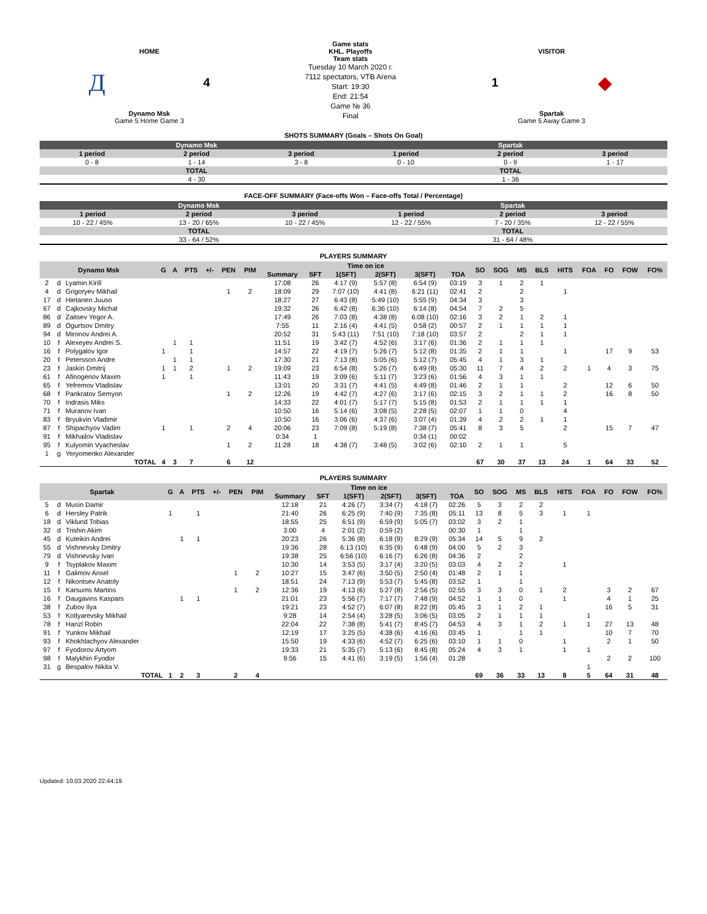HOME
Д 4
Dynamo Msk
Game 5 Home Game 3
Game stats
KHL. Playoffs
Team stats
Tuesday 10 March 2020 г.
7112 spectators, VTB Arena
Start: 19:30
End: 21:54
Game № 36
Final
VISITOR
1 ◆
Spartak
Game 5 Away Game 3
SHOTS SUMMARY (Goals – Shots On Goal)
| Dynamo Msk | | | Spartak | | |
| --- | --- | --- | --- | --- | --- |
| 1 period | 2 period | 3 period | 1 period | 2 period | 3 period |
| 0 - 8 | 1 - 14 | 3 - 8 | 0 - 10 | 0 - 9 | 1 - 17 |
| TOTAL | | | TOTAL | | |
| 4 - 30 | | | 1 - 36 | | |
FACE-OFF SUMMARY (Face-offs Won – Face-offs Total / Percentage)
| Dynamo Msk | | | Spartak | | |
| --- | --- | --- | --- | --- | --- |
| 1 period | 2 period | 3 period | 1 period | 2 period | 3 period |
| 10 - 22 / 45% | 13 - 20 / 65% | 10 - 22 / 45% | 12 - 22 / 55% | 7 - 20 / 35% | 12 - 22 / 55% |
| TOTAL | | | TOTAL | | |
| 33 - 64 / 52% | | | 31 - 64 / 48% | | |
PLAYERS SUMMARY
| Dynamo Msk | | | G | A | PTS | +/- | PEN | PIM | Time on ice | | | | | | SO | SOG | MS | BLS | HITS | FOA | FO | FOW | FO% |
| --- | --- | --- | --- | --- | --- | --- | --- | --- | --- | --- | --- | --- | --- | --- | --- | --- | --- | --- | --- | --- | --- | --- | --- |
| | | | | | | | | | Summary | SFT | 1(SFT) | 2(SFT) | 3(SFT) | TOA | | | | | | | | | |
| 2 | d | Lyamin Kirill | | | | | | | 17:08 | 26 | 4:17 (9) | 5:57 (8) | 6:54 (9) | 03:19 | 3 | 1 | 2 | 1 | | | | | |
| 4 | d | Grigoryev Mikhail | | | | | 1 | 2 | 18:09 | 29 | 7:07 (10) | 4:41 (8) | 6:21 (11) | 02:41 | 2 | | 2 | | 1 | | | | |
| 17 | d | Hietanen Juuso | | | | | | | 18:27 | 27 | 6:43 (8) | 5:49 (10) | 5:55 (9) | 04:34 | 3 | | 3 | | | | | | |
| 67 | d | Cajkovsky Michal | | | | | | | 19:32 | 26 | 6:42 (8) | 6:36 (10) | 6:14 (8) | 04:54 | 7 | 2 | 5 | | | | | | |
| 86 | d | Zaitsev Yegor A. | | | | | | | 17:49 | 26 | 7:03 (8) | 4:38 (8) | 6:08 (10) | 02:16 | 3 | 2 | 1 | 2 | 1 | | | | |
| 89 | d | Ogurtsov Dmitry | | | | | | | 7:55 | 11 | 2:16 (4) | 4:41 (5) | 0:58 (2) | 00:57 | 2 | 1 | 1 | 1 | 1 | | | | |
| 94 | d | Mironov Andrei A. | | | | | | | 20:52 | 31 | 5:43 (11) | 7:51 (10) | 7:18 (10) | 03:57 | 2 | | 2 | 1 | 1 | | | | |
| 10 | f | Alexeyev Andrei S. | | 1 | 1 | | | | 11:51 | 19 | 3:42 (7) | 4:52 (6) | 3:17 (6) | 01:36 | 2 | 1 | 1 | 1 | | | | | |
| 16 | f | Polygalov Igor | 1 | | 1 | | | | 14:57 | 22 | 4:19 (7) | 5:26 (7) | 5:12 (8) | 01:35 | 2 | 1 | 1 | | 1 | | 17 | 9 | 53 |
| 20 | f | Petersson Andre | | 1 | 1 | | | | 17:30 | 21 | 7:13 (8) | 5:05 (6) | 5:12 (7) | 05:45 | 4 | 1 | 3 | 1 | | | | | |
| 23 | f | Jaskin Dmitrij | 1 | 1 | 2 | | 1 | 2 | 19:09 | 23 | 6:54 (8) | 5:26 (7) | 6:49 (8) | 05:30 | 11 | 7 | 4 | 2 | 2 | 1 | 4 | 3 | 75 |
| 61 | f | Afinogenov Maxim | 1 | | 1 | | | | 11:43 | 19 | 3:09 (6) | 5:11 (7) | 3:23 (6) | 01:56 | 4 | 3 | 1 | 1 | | | | | |
| 65 | f | Yefremov Vladislav | | | | | | | 13:01 | 20 | 3:31 (7) | 4:41 (5) | 4:49 (8) | 01:46 | 2 | 1 | 1 | | 2 | | 12 | 6 | 50 |
| 68 | f | Pankratov Semyon | | | | | 1 | 2 | 12:26 | 19 | 4:42 (7) | 4:27 (6) | 3:17 (6) | 02:15 | 3 | 2 | 1 | 1 | 2 | | 16 | 8 | 50 |
| 70 | f | Indrasis Miks | | | | | | | 14:33 | 22 | 4:01 (7) | 5:17 (7) | 5:15 (8) | 01:53 | 2 | 1 | 1 | 1 | 1 | | | | |
| 71 | f | Muranov Ivan | | | | | | | 10:50 | 16 | 5:14 (6) | 3:08 (5) | 2:28 (5) | 02:07 | 1 | 1 | 0 | | 4 | | | | |
| 83 | f | Bryukvin Vladimir | | | | | | | 10:50 | 16 | 3:06 (6) | 4:37 (6) | 3:07 (4) | 01:39 | 4 | 2 | 2 | 1 | 1 | | | | |
| 87 | f | Shipachyov Vadim | 1 | | 1 | | 2 | 4 | 20:06 | 23 | 7:09 (8) | 5:19 (8) | 7:38 (7) | 05:41 | 8 | 3 | 5 | | 2 | | 15 | 7 | 47 |
| 91 | f | Mikhailov Vladislav | | | | | | | 0:34 | 1 | | | 0:34 (1) | 00:02 | | | | | | | | | |
| 95 | f | Kulyomin Vyacheslav | | | | | 1 | 2 | 11:28 | 18 | 4:38 (7) | 3:48 (5) | 3:02 (6) | 02:10 | 2 | 1 | 1 | | 5 | | | | |
| 1 | g | Yeryomenko Alexander | | | | | | | | | | | | | | | | | | | | | |
| TOTAL | | | 4 | 3 | 7 | | 6 | 12 | | | | | | | 67 | 30 | 37 | 13 | 24 | 1 | 64 | 33 | 52 |
PLAYERS SUMMARY
| Spartak | | | G | A | PTS | +/- | PEN | PIM | Time on ice | | | | | | SO | SOG | MS | BLS | HITS | FOA | FO | FOW | FO% |
| --- | --- | --- | --- | --- | --- | --- | --- | --- | --- | --- | --- | --- | --- | --- | --- | --- | --- | --- | --- | --- | --- | --- | --- |
| | | | | | | | | | Summary | SFT | 1(SFT) | 2(SFT) | 3(SFT) | TOA | | | | | | | | | |
| 5 | d | Musin Damir | | | | | | | 12:18 | 21 | 4:26 (7) | 3:34 (7) | 4:18 (7) | 02:26 | 5 | 3 | 2 | 2 | | | | | |
| 6 | d | Hersley Patrik | 1 | | 1 | | | | 21:40 | 26 | 6:25 (9) | 7:40 (9) | 7:35 (8) | 05:11 | 13 | 8 | 5 | 3 | 1 | 1 | | | |
| 18 | d | Viklund Tobias | | | | | | | 18:55 | 25 | 6:51 (9) | 6:59 (9) | 5:05 (7) | 03:02 | 3 | 2 | 1 | | | | | | |
| 32 | d | Trishin Akim | | | | | | | 3:00 | 4 | 2:01 (2) | 0:59 (2) | | 00:30 | 1 | | 1 | | | | | | |
| 45 | d | Kuteikin Andrei | | 1 | 1 | | | | 20:23 | 26 | 5:36 (8) | 6:18 (9) | 8:29 (9) | 05:34 | 14 | 5 | 9 | 2 | | | | | |
| 55 | d | Vishnevsky Dmitry | | | | | | | 19:36 | 28 | 6:13 (10) | 6:35 (9) | 6:48 (9) | 04:00 | 5 | 2 | 3 | | | | | | |
| 79 | d | Vishnevsky Ivan | | | | | | | 19:38 | 25 | 6:56 (10) | 6:16 (7) | 6:26 (8) | 04:36 | 2 | | 2 | | | | | | |
| 9 | f | Tsyplakov Maxim | | | | | | | 10:30 | 14 | 3:53 (5) | 3:17 (4) | 3:20 (5) | 03:03 | 4 | 2 | 2 | | 1 | | | | |
| 11 | f | Galimov Ansel | | | | | 1 | 2 | 10:27 | 15 | 3:47 (6) | 3:50 (5) | 2:50 (4) | 01:48 | 2 | 1 | 1 | | | | | | |
| 12 | f | Nikontsev Anatoly | | | | | | | 18:51 | 24 | 7:13 (9) | 5:53 (7) | 5:45 (8) | 03:52 | 1 | | 1 | | | | | | |
| 15 | f | Karsums Martins | | | | | 1 | 2 | 12:36 | 19 | 4:13 (6) | 5:27 (8) | 2:56 (5) | 02:55 | 3 | 3 | 0 | 1 | 2 | | 3 | 2 | 67 |
| 16 | f | Daugavins Kaspars | | 1 | 1 | | | | 21:01 | 23 | 5:56 (7) | 7:17 (7) | 7:48 (9) | 04:52 | 1 | 1 | 0 | | 1 | | 4 | 1 | 25 |
| 38 | f | Zubov Ilya | | | | | | | 19:21 | 23 | 4:52 (7) | 6:07 (8) | 8:22 (8) | 05:45 | 3 | 1 | 2 | 1 | | | 16 | 5 | 31 |
| 53 | f | Kotlyarevsky Mikhail | | | | | | | 9:28 | 14 | 2:54 (4) | 3:28 (5) | 3:06 (5) | 03:05 | 2 | 1 | 1 | 1 | | 1 | | | |
| 78 | f | Hanzl Robin | | | | | | | 22:04 | 22 | 7:38 (8) | 5:41 (7) | 8:45 (7) | 04:53 | 4 | 3 | 1 | 2 | 1 | 1 | 27 | 13 | 48 |
| 91 | f | Yunkov Mikhail | | | | | | | 12:19 | 17 | 3:25 (5) | 4:38 (6) | 4:16 (6) | 03:45 | 1 | | 1 | 1 | | | 10 | 7 | 70 |
| 93 | f | Khokhlachyov Alexander | | | | | | | 15:50 | 19 | 4:33 (6) | 4:52 (7) | 6:25 (6) | 03:10 | 1 | 1 | 0 | | 1 | | 2 | 1 | 50 |
| 97 | f | Fyodorov Artyom | | | | | | | 19:33 | 21 | 5:35 (7) | 5:13 (6) | 8:45 (8) | 05:24 | 4 | 3 | 1 | | 1 | 1 | | | |
| 98 | f | Malykhin Fyodor | | | | | | | 9:56 | 15 | 4:41 (6) | 3:19 (5) | 1:56 (4) | 01:28 | | | | | | | 2 | 2 | 100 |
| 31 | g | Bespalov Nikita V. | | | | | | | | | | | | | | | | | | 1 | | | |
| TOTAL | | | 1 | 2 | 3 | | 2 | 4 | | | | | | | 69 | 36 | 33 | 13 | 8 | 5 | 64 | 31 | 48 |
Updated: 10.03.2020 22:44:19